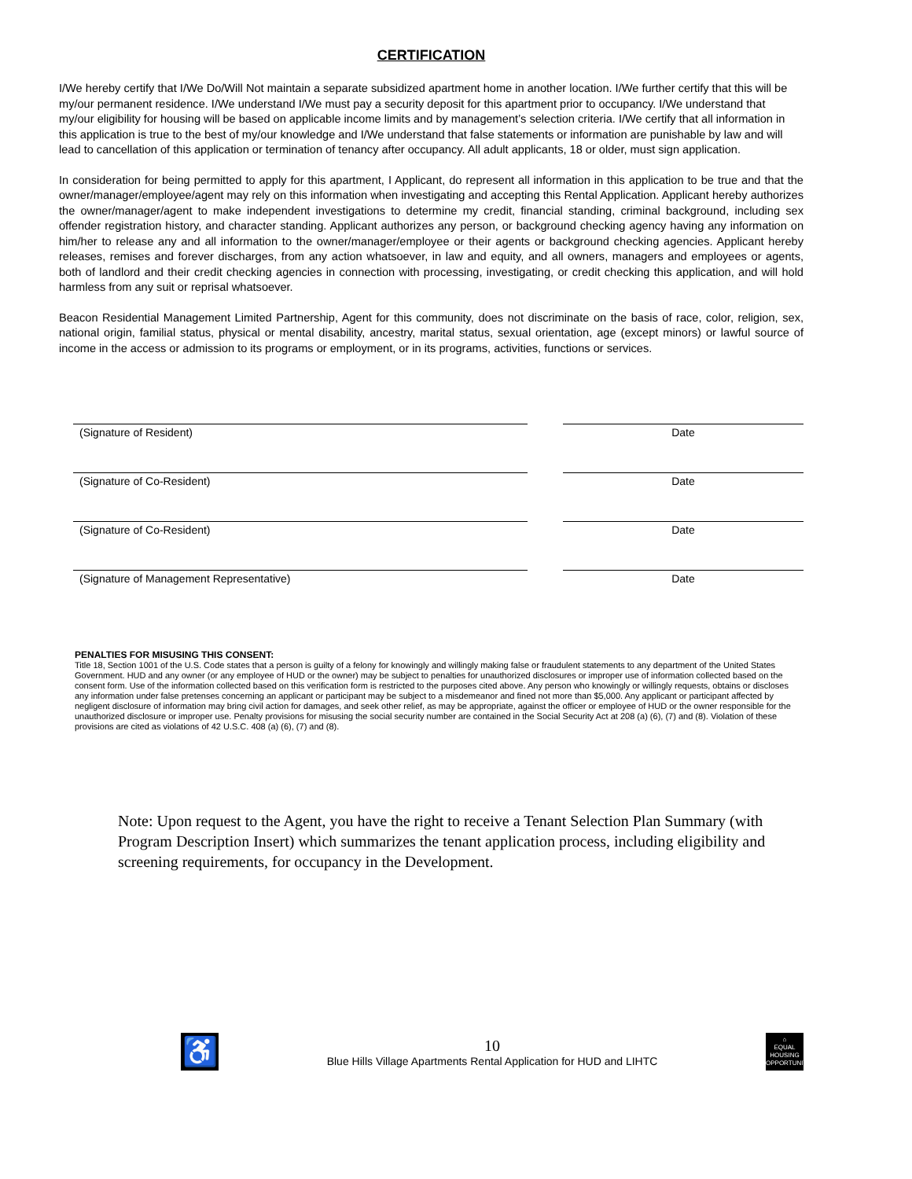CERTIFICATION
I/We hereby certify that I/We Do/Will Not maintain a separate subsidized apartment home in another location. I/We further certify that this will be my/our permanent residence. I/We understand I/We must pay a security deposit for this apartment prior to occupancy. I/We understand that my/our eligibility for housing will be based on applicable income limits and by management’s selection criteria. I/We certify that all information in this application is true to the best of my/our knowledge and I/We understand that false statements or information are punishable by law and will lead to cancellation of this application or termination of tenancy after occupancy. All adult applicants, 18 or older, must sign application.
In consideration for being permitted to apply for this apartment, I Applicant, do represent all information in this application to be true and that the owner/manager/employee/agent may rely on this information when investigating and accepting this Rental Application. Applicant hereby authorizes the owner/manager/agent to make independent investigations to determine my credit, financial standing, criminal background, including sex offender registration history, and character standing. Applicant authorizes any person, or background checking agency having any information on him/her to release any and all information to the owner/manager/employee or their agents or background checking agencies. Applicant hereby releases, remises and forever discharges, from any action whatsoever, in law and equity, and all owners, managers and employees or agents, both of landlord and their credit checking agencies in connection with processing, investigating, or credit checking this application, and will hold harmless from any suit or reprisal whatsoever.
Beacon Residential Management Limited Partnership, Agent for this community, does not discriminate on the basis of race, color, religion, sex, national origin, familial status, physical or mental disability, ancestry, marital status, sexual orientation, age (except minors) or lawful source of income in the access or admission to its programs or employment, or in its programs, activities, functions or services.
(Signature of Resident) Date
(Signature of Co-Resident) Date
(Signature of Co-Resident) Date
(Signature of Management Representative) Date
PENALTIES FOR MISUSING THIS CONSENT:
Title 18, Section 1001 of the U.S. Code states that a person is guilty of a felony for knowingly and willingly making false or fraudulent statements to any department of the United States Government. HUD and any owner (or any employee of HUD or the owner) may be subject to penalties for unauthorized disclosures or improper use of information collected based on the consent form. Use of the information collected based on this verification form is restricted to the purposes cited above. Any person who knowingly or willingly requests, obtains or discloses any information under false pretenses concerning an applicant or participant may be subject to a misdemeanor and fined not more than $5,000. Any applicant or participant affected by negligent disclosure of information may bring civil action for damages, and seek other relief, as may be appropriate, against the officer or employee of HUD or the owner responsible for the unauthorized disclosure or improper use. Penalty provisions for misusing the social security number are contained in the Social Security Act at 208 (a) (6), (7) and (8). Violation of these provisions are cited as violations of 42 U.S.C. 408 (a) (6), (7) and (8).
Note: Upon request to the Agent, you have the right to receive a Tenant Selection Plan Summary (with Program Description Insert) which summarizes the tenant application process, including eligibility and screening requirements, for occupancy in the Development.
♿
10
Blue Hills Village Apartments Rental Application for HUD and LIHTC
⌂
EQUAL HOUSING OPPORTUNITY